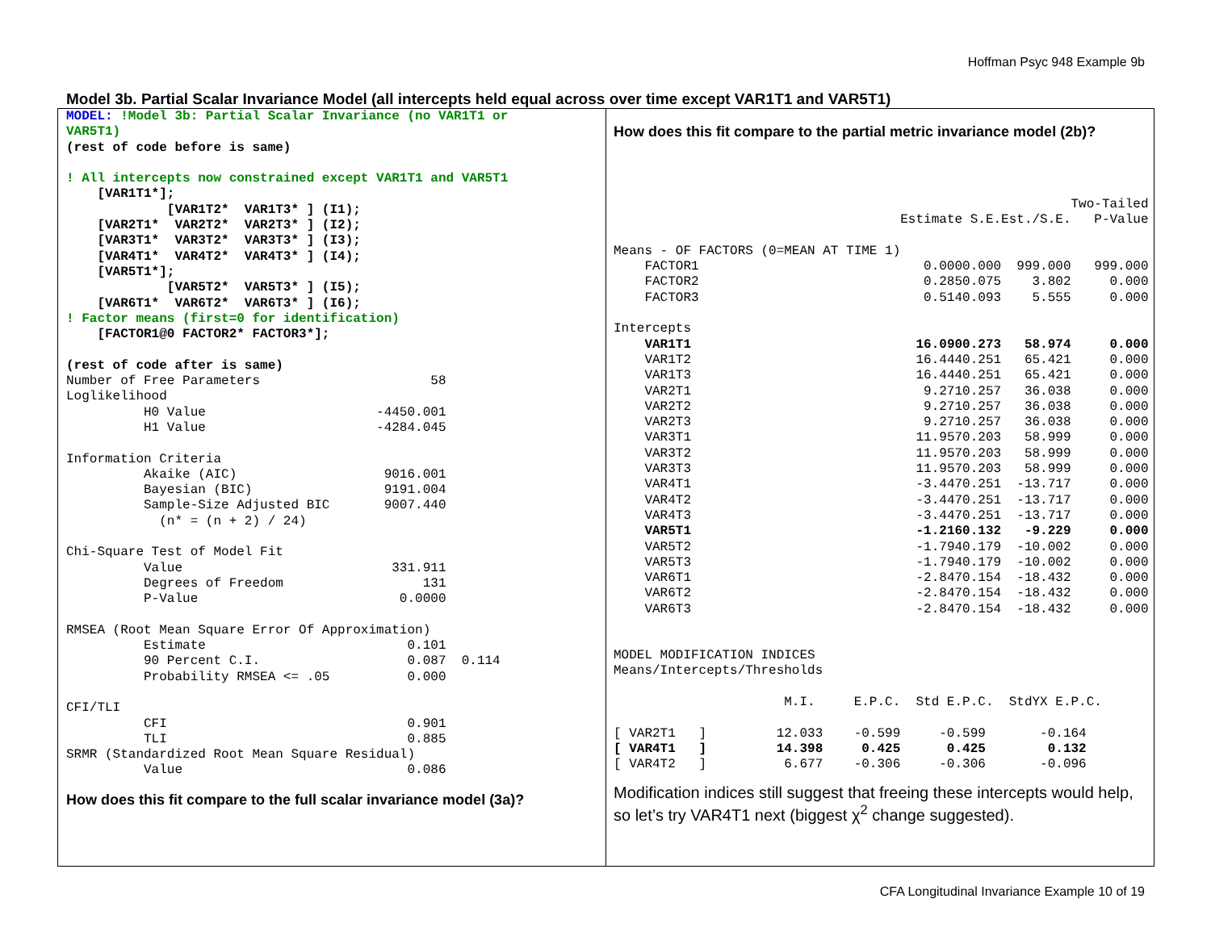Hoffman Psyc 948 Example 9b
Model 3b. Partial Scalar Invariance Model (all intercepts held equal across over time except VAR1T1 and VAR5T1)
MODEL: !Model 3b: Partial Scalar Invariance (no VAR1T1 or
VAR5T1)
(rest of code before is same)

! All intercepts now constrained except VAR1T1 and VAR5T1
    [VAR1T1*];
             [VAR1T2*  VAR1T3* ] (I1);
    [VAR2T1*  VAR2T2*  VAR2T3* ] (I2);
    [VAR3T1*  VAR3T2*  VAR3T3* ] (I3);
    [VAR4T1*  VAR4T2*  VAR4T3* ] (I4);
    [VAR5T1*];
             [VAR5T2*  VAR5T3* ] (I5);
    [VAR6T1*  VAR6T2*  VAR6T3* ] (I6);
! Factor means (first=0 for identification)
    [FACTOR1@0 FACTOR2* FACTOR3*];

(rest of code after is same)
Number of Free Parameters                      58
Loglikelihood
          H0 Value                      -4450.001
          H1 Value                      -4284.045

Information Criteria
          Akaike (AIC)                   9016.001
          Bayesian (BIC)                 9191.004
          Sample-Size Adjusted BIC       9007.440
            (n* = (n + 2) / 24)

Chi-Square Test of Model Fit
          Value                           331.911
          Degrees of Freedom                  131
          P-Value                          0.0000

RMSEA (Root Mean Square Error Of Approximation)
          Estimate                          0.101
          90 Percent C.I.                   0.087  0.114
          Probability RMSEA <= .05          0.000

CFI/TLI
          CFI                               0.901
          TLI                               0.885
SRMR (Standardized Root Mean Square Residual)
          Value                             0.086
How does this fit compare to the full scalar invariance model (3a)?
How does this fit compare to the partial metric invariance model (2b)?
| | | | | Two-Tailed |
| | Estimate | S.E. | Est./S.E. | P-Value |
| Means - OF FACTORS (0=MEAN AT TIME 1) | | | | |
| FACTOR1 | 0.000 | 0.000 | 999.000 | 999.000 |
| FACTOR2 | 0.285 | 0.075 | 3.802 | 0.000 |
| FACTOR3 | 0.514 | 0.093 | 5.555 | 0.000 |
| Intercepts | | | | |
| VAR1T1 | 16.090 | 0.273 | 58.974 | 0.000 |
| VAR1T2 | 16.444 | 0.251 | 65.421 | 0.000 |
| VAR1T3 | 16.444 | 0.251 | 65.421 | 0.000 |
| VAR2T1 | 9.271 | 0.257 | 36.038 | 0.000 |
| VAR2T2 | 9.271 | 0.257 | 36.038 | 0.000 |
| VAR2T3 | 9.271 | 0.257 | 36.038 | 0.000 |
| VAR3T1 | 11.957 | 0.203 | 58.999 | 0.000 |
| VAR3T2 | 11.957 | 0.203 | 58.999 | 0.000 |
| VAR3T3 | 11.957 | 0.203 | 58.999 | 0.000 |
| VAR4T1 | -3.447 | 0.251 | -13.717 | 0.000 |
| VAR4T2 | -3.447 | 0.251 | -13.717 | 0.000 |
| VAR4T3 | -3.447 | 0.251 | -13.717 | 0.000 |
| VAR5T1 | -1.216 | 0.132 | -9.229 | 0.000 |
| VAR5T2 | -1.794 | 0.179 | -10.002 | 0.000 |
| VAR5T3 | -1.794 | 0.179 | -10.002 | 0.000 |
| VAR6T1 | -2.847 | 0.154 | -18.432 | 0.000 |
| VAR6T2 | -2.847 | 0.154 | -18.432 | 0.000 |
| VAR6T3 | -2.847 | 0.154 | -18.432 | 0.000 |
MODEL MODIFICATION INDICES
Means/Intercepts/Thresholds

                      M.I.     E.P.C.  Std E.P.C.  StdYX E.P.C.

[ VAR2T1   ]         12.033    -0.599     -0.599       -0.164
[ VAR4T1   ]         14.398     0.425      0.425        0.132
[ VAR4T2   ]          6.677    -0.306     -0.306       -0.096
Modification indices still suggest that freeing these intercepts would help, so let’s try VAR4T1 next (biggest χ<sup>2</sup> change suggested).
CFA Longitudinal Invariance Example 10 of 19